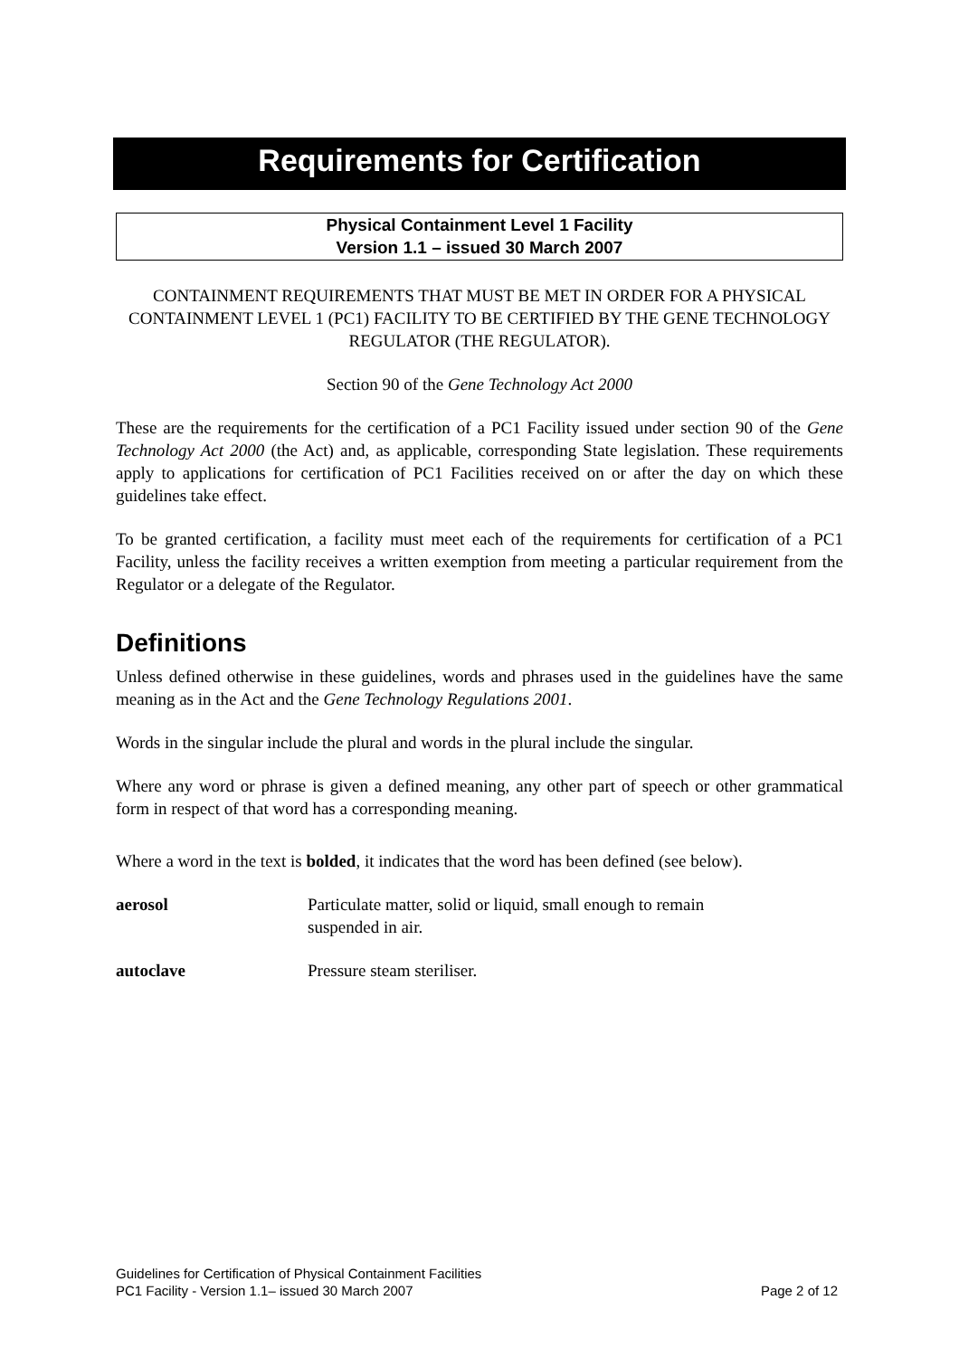Requirements for Certification
Physical Containment Level 1 Facility
Version 1.1 – issued 30 March 2007
CONTAINMENT REQUIREMENTS THAT MUST BE MET IN ORDER FOR A PHYSICAL CONTAINMENT LEVEL 1 (PC1) FACILITY TO BE CERTIFIED BY THE GENE TECHNOLOGY REGULATOR (THE REGULATOR).
Section 90 of the Gene Technology Act 2000
These are the requirements for the certification of a PC1 Facility issued under section 90 of the Gene Technology Act 2000 (the Act) and, as applicable, corresponding State legislation. These requirements apply to applications for certification of PC1 Facilities received on or after the day on which these guidelines take effect.
To be granted certification, a facility must meet each of the requirements for certification of a PC1 Facility, unless the facility receives a written exemption from meeting a particular requirement from the Regulator or a delegate of the Regulator.
Definitions
Unless defined otherwise in these guidelines, words and phrases used in the guidelines have the same meaning as in the Act and the Gene Technology Regulations 2001.
Words in the singular include the plural and words in the plural include the singular.
Where any word or phrase is given a defined meaning, any other part of speech or other grammatical form in respect of that word has a corresponding meaning.
Where a word in the text is bolded, it indicates that the word has been defined (see below).
aerosol Particulate matter, solid or liquid, small enough to remain
suspended in air.
autoclave Pressure steam steriliser.
Guidelines for Certification of Physical Containment Facilities
PC1 Facility - Version 1.1– issued 30 March 2007 Page 2 of 12